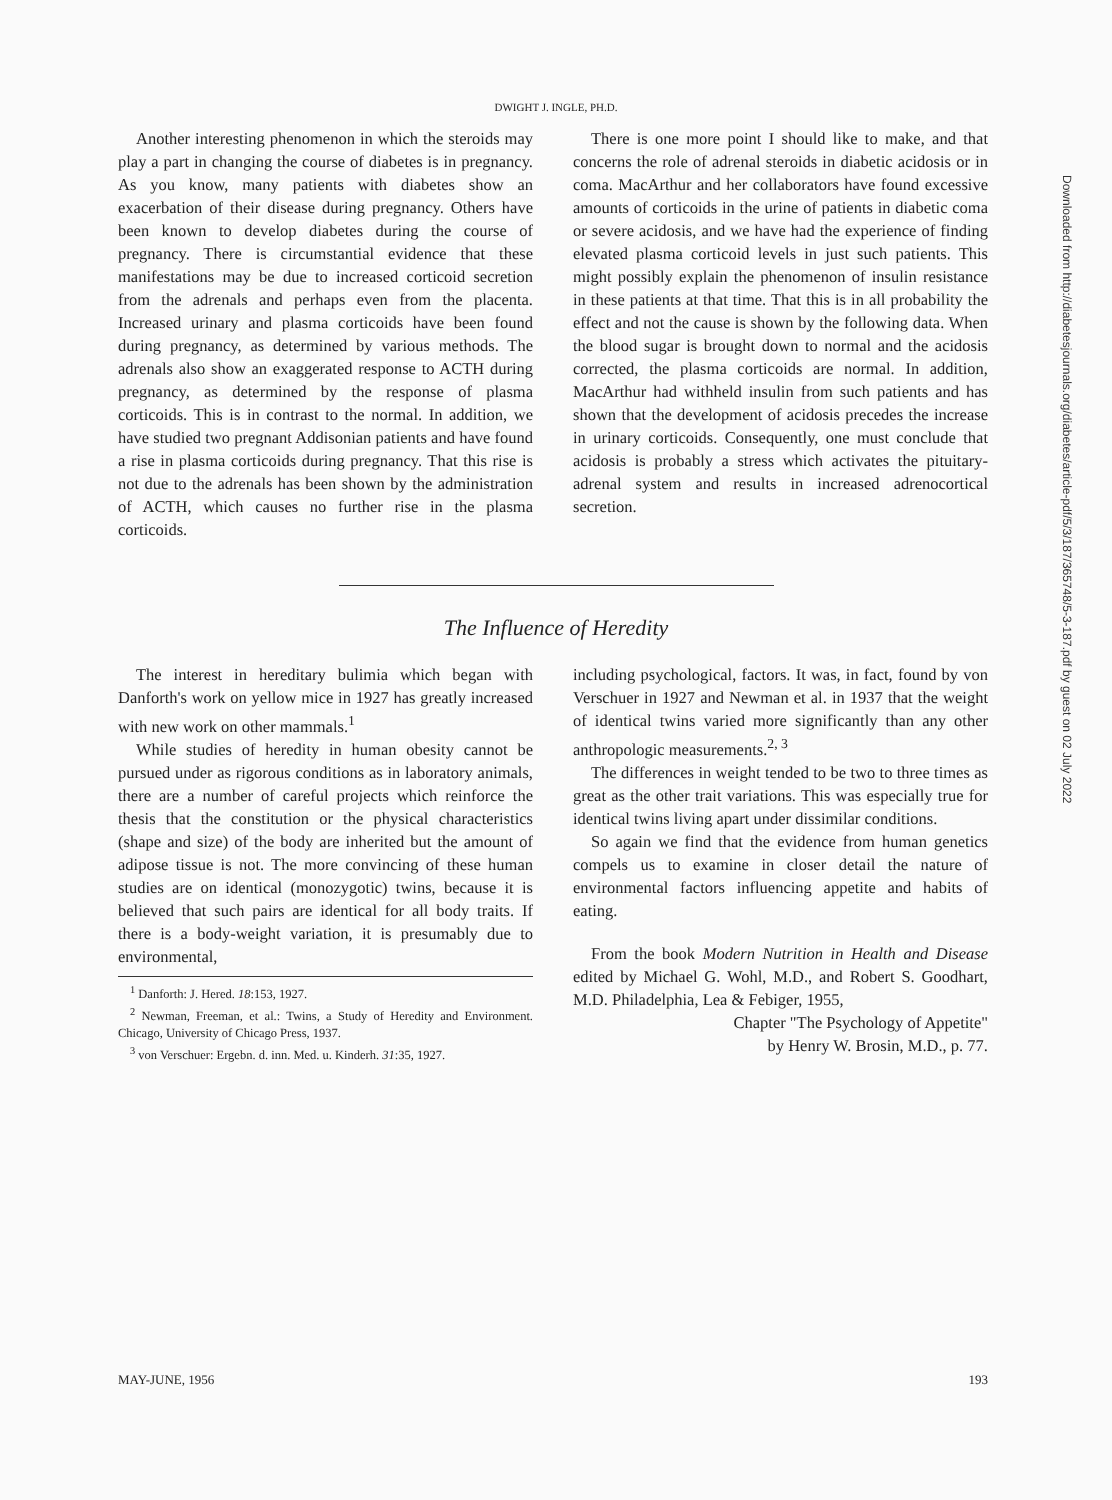DWIGHT J. INGLE, PH.D.
Another interesting phenomenon in which the steroids may play a part in changing the course of diabetes is in pregnancy. As you know, many patients with diabetes show an exacerbation of their disease during pregnancy. Others have been known to develop diabetes during the course of pregnancy. There is circumstantial evidence that these manifestations may be due to increased corticoid secretion from the adrenals and perhaps even from the placenta. Increased urinary and plasma corticoids have been found during pregnancy, as determined by various methods. The adrenals also show an exaggerated response to ACTH during pregnancy, as determined by the response of plasma corticoids. This is in contrast to the normal. In addition, we have studied two pregnant Addisonian patients and have found a rise in plasma corticoids during pregnancy. That this rise is not due to the adrenals has been shown by the administration of ACTH, which causes no further rise in the plasma corticoids.
There is one more point I should like to make, and that concerns the role of adrenal steroids in diabetic acidosis or in coma. MacArthur and her collaborators have found excessive amounts of corticoids in the urine of patients in diabetic coma or severe acidosis, and we have had the experience of finding elevated plasma corticoid levels in just such patients. This might possibly explain the phenomenon of insulin resistance in these patients at that time. That this is in all probability the effect and not the cause is shown by the following data. When the blood sugar is brought down to normal and the acidosis corrected, the plasma corticoids are normal. In addition, MacArthur had withheld insulin from such patients and has shown that the development of acidosis precedes the increase in urinary corticoids. Consequently, one must conclude that acidosis is probably a stress which activates the pituitary-adrenal system and results in increased adrenocortical secretion.
The Influence of Heredity
The interest in hereditary bulimia which began with Danforth's work on yellow mice in 1927 has greatly increased with new work on other mammals.<sup>1</sup>
While studies of heredity in human obesity cannot be pursued under as rigorous conditions as in laboratory animals, there are a number of careful projects which reinforce the thesis that the constitution or the physical characteristics (shape and size) of the body are inherited but the amount of adipose tissue is not. The more convincing of these human studies are on identical (monozygotic) twins, because it is believed that such pairs are identical for all body traits. If there is a body-weight variation, it is presumably due to environmental,
<sup>1</sup> Danforth: J. Hered. 18:153, 1927.
<sup>2</sup> Newman, Freeman, et al.: Twins, a Study of Heredity and Environment. Chicago, University of Chicago Press, 1937.
<sup>3</sup> von Verschuer: Ergebn. d. inn. Med. u. Kinderh. 31:35, 1927.
including psychological, factors. It was, in fact, found by von Verschuer in 1927 and Newman et al. in 1937 that the weight of identical twins varied more significantly than any other anthropologic measurements.<sup>2, 3</sup>
The differences in weight tended to be two to three times as great as the other trait variations. This was especially true for identical twins living apart under dissimilar conditions.
So again we find that the evidence from human genetics compels us to examine in closer detail the nature of environmental factors influencing appetite and habits of eating.
From the book Modern Nutrition in Health and Disease edited by Michael G. Wohl, M.D., and Robert S. Goodhart, M.D. Philadelphia, Lea & Febiger, 1955,
Chapter "The Psychology of Appetite"
by Henry W. Brosin, M.D., p. 77.
Downloaded from http://diabetesjournals.org/diabetes/article-pdf/5/3/187/365748/5-3-187.pdf by guest on 02 July 2022
MAY-JUNE, 1956 193